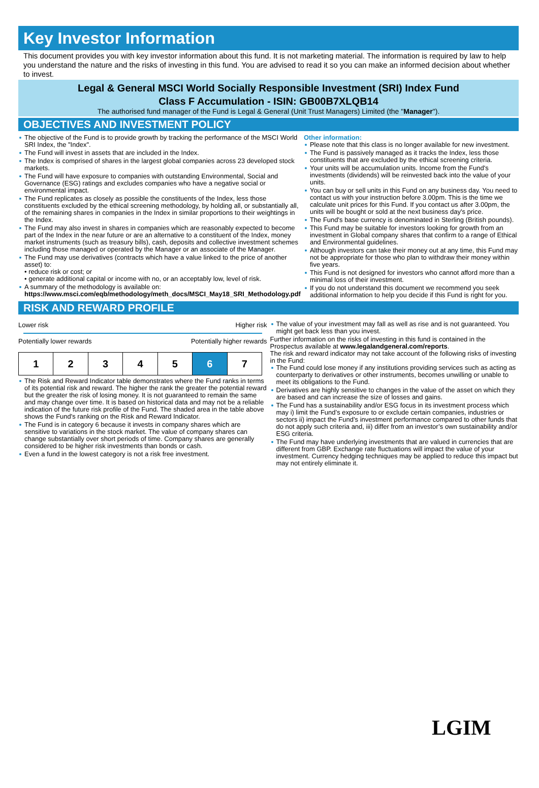Key Investor Information
This document provides you with key investor information about this fund. It is not marketing material. The information is required by law to help you understand the nature and the risks of investing in this fund. You are advised to read it so you can make an informed decision about whether to invest.
Legal & General MSCI World Socially Responsible Investment (SRI) Index Fund
Class F Accumulation - ISIN: GB00B7XLQB14
The authorised fund manager of the Fund is Legal & General (Unit Trust Managers) Limited (the "Manager").
OBJECTIVES AND INVESTMENT POLICY
The objective of the Fund is to provide growth by tracking the performance of the MSCI World SRI Index, the "Index".
The Fund will invest in assets that are included in the Index.
The Index is comprised of shares in the largest global companies across 23 developed stock markets.
The Fund will have exposure to companies with outstanding Environmental, Social and Governance (ESG) ratings and excludes companies who have a negative social or environmental impact.
The Fund replicates as closely as possible the constituents of the Index, less those constituents excluded by the ethical screening methodology, by holding all, or substantially all, of the remaining shares in companies in the Index in similar proportions to their weightings in the Index.
The Fund may also invest in shares in companies which are reasonably expected to become part of the Index in the near future or are an alternative to a constituent of the Index, money market instruments (such as treasury bills), cash, deposits and collective investment schemes including those managed or operated by the Manager or an associate of the Manager.
The Fund may use derivatives (contracts which have a value linked to the price of another asset) to:
• reduce risk or cost; or
• generate additional capital or income with no, or an acceptably low, level of risk.
A summary of the methodology is available on:
https://www.msci.com/eqb/methodology/meth_docs/MSCI_May18_SRI_Methodology.pdf
Other information:
Please note that this class is no longer available for new investment.
The Fund is passively managed as it tracks the Index, less those constituents that are excluded by the ethical screening criteria.
Your units will be accumulation units. Income from the Fund's investments (dividends) will be reinvested back into the value of your units.
You can buy or sell units in this Fund on any business day. You need to contact us with your instruction before 3.00pm. This is the time we calculate unit prices for this Fund. If you contact us after 3.00pm, the units will be bought or sold at the next business day's price.
The Fund's base currency is denominated in Sterling (British pounds).
This Fund may be suitable for investors looking for growth from an investment in Global company shares that confirm to a range of Ethical and Environmental guidelines.
Although investors can take their money out at any time, this Fund may not be appropriate for those who plan to withdraw their money within five years.
This Fund is not designed for investors who cannot afford more than a minimal loss of their investment.
If you do not understand this document we recommend you seek additional information to help you decide if this Fund is right for you.
RISK AND REWARD PROFILE
Lower risk Higher risk
Potentially lower rewards Potentially higher rewards
| 1 | 2 | 3 | 4 | 5 | 6 | 7 |
The Risk and Reward Indicator table demonstrates where the Fund ranks in terms of its potential risk and reward. The higher the rank the greater the potential reward but the greater the risk of losing money. It is not guaranteed to remain the same and may change over time. It is based on historical data and may not be a reliable indication of the future risk profile of the Fund. The shaded area in the table above shows the Fund's ranking on the Risk and Reward Indicator.
The Fund is in category 6 because it invests in company shares which are sensitive to variations in the stock market. The value of company shares can change substantially over short periods of time. Company shares are generally considered to be higher risk investments than bonds or cash.
Even a fund in the lowest category is not a risk free investment.
The value of your investment may fall as well as rise and is not guaranteed. You might get back less than you invest.
Further information on the risks of investing in this fund is contained in the Prospectus available at www.legalandgeneral.com/reports.
The risk and reward indicator may not take account of the following risks of investing in the Fund:
The Fund could lose money if any institutions providing services such as acting as counterparty to derivatives or other instruments, becomes unwilling or unable to meet its obligations to the Fund.
Derivatives are highly sensitive to changes in the value of the asset on which they are based and can increase the size of losses and gains.
The Fund has a sustainability and/or ESG focus in its investment process which may i) limit the Fund’s exposure to or exclude certain companies, industries or sectors ii) impact the Fund’s investment performance compared to other funds that do not apply such criteria and, iii) differ from an investor’s own sustainability and/or ESG criteria.
The Fund may have underlying investments that are valued in currencies that are different from GBP. Exchange rate fluctuations will impact the value of your investment. Currency hedging techniques may be applied to reduce this impact but may not entirely eliminate it.
LGIM